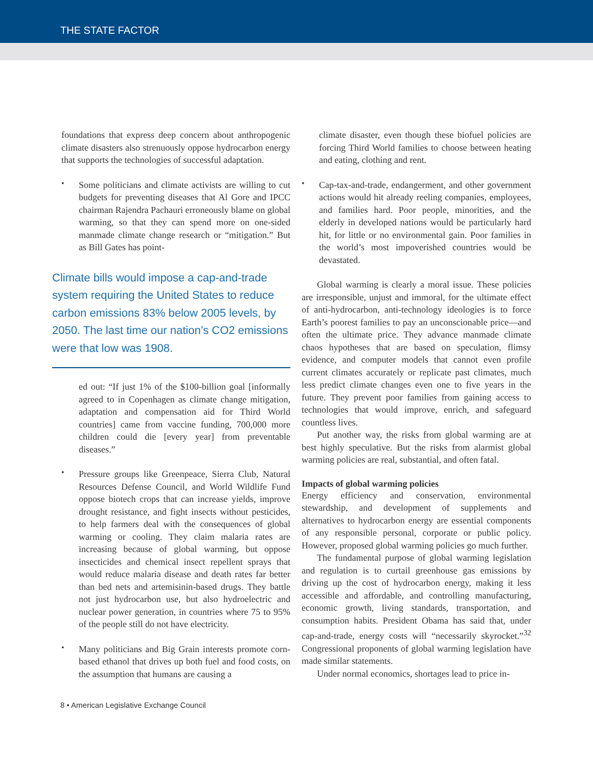THE STATE FACTOR
foundations that express deep concern about anthropogenic climate disasters also strenuously oppose hydrocarbon energy that supports the technologies of successful adaptation.
•
Some politicians and climate activists are willing to cut budgets for preventing diseases that Al Gore and IPCC chairman Rajendra Pachauri erroneously blame on global warming, so that they can spend more on one-sided manmade climate change research or “mitigation.” But as Bill Gates has point-
Climate bills would impose a cap-and-trade system requiring the United States to reduce carbon emissions 83% below 2005 levels, by 2050. The last time our nation’s CO2 emissions were that low was 1908.
ed out: “If just 1% of the $100-billion goal [informally agreed to in Copenhagen as climate change mitigation, adaptation and compensation aid for Third World countries] came from vaccine funding, 700,000 more children could die [every year] from preventable diseases.”
•
Pressure groups like Greenpeace, Sierra Club, Natural Resources Defense Council, and World Wildlife Fund oppose biotech crops that can increase yields, improve drought resistance, and fight insects without pesticides, to help farmers deal with the consequences of global warming or cooling. They claim malaria rates are increasing because of global warming, but oppose insecticides and chemical insect repellent sprays that would reduce malaria disease and death rates far better than bed nets and artemisinin-based drugs. They battle not just hydrocarbon use, but also hydroelectric and nuclear power generation, in countries where 75 to 95% of the people still do not have electricity.
•
Many politicians and Big Grain interests promote corn-based ethanol that drives up both fuel and food costs, on the assumption that humans are causing a
climate disaster, even though these biofuel policies are forcing Third World families to choose between heating and eating, clothing and rent.
•
Cap-tax-and-trade, endangerment, and other government actions would hit already reeling companies, employees, and families hard. Poor people, minorities, and the elderly in developed nations would be particularly hard hit, for little or no environmental gain. Poor families in the world’s most impoverished countries would be devastated.
Global warming is clearly a moral issue. These policies are irresponsible, unjust and immoral, for the ultimate effect of anti-hydrocarbon, anti-technology ideologies is to force Earth’s poorest families to pay an unconscionable price—and often the ultimate price. They advance manmade climate chaos hypotheses that are based on speculation, flimsy evidence, and computer models that cannot even profile current climates accurately or replicate past climates, much less predict climate changes even one to five years in the future. They prevent poor families from gaining access to technologies that would improve, enrich, and safeguard countless lives.
Put another way, the risks from global warming are at best highly speculative. But the risks from alarmist global warming policies are real, substantial, and often fatal.
Impacts of global warming policies
Energy efficiency and conservation, environmental stewardship, and development of supplements and alternatives to hydrocarbon energy are essential components of any responsible personal, corporate or public policy. However, proposed global warming policies go much further.
The fundamental purpose of global warming legislation and regulation is to curtail greenhouse gas emissions by driving up the cost of hydrocarbon energy, making it less accessible and affordable, and controlling manufacturing, economic growth, living standards, transportation, and consumption habits. President Obama has said that, under cap-and-trade, energy costs will “necessarily skyrocket.”<sup>32</sup> Congressional proponents of global warming legislation have made similar statements.
Under normal economics, shortages lead to price in-
8 • American Legislative Exchange Council